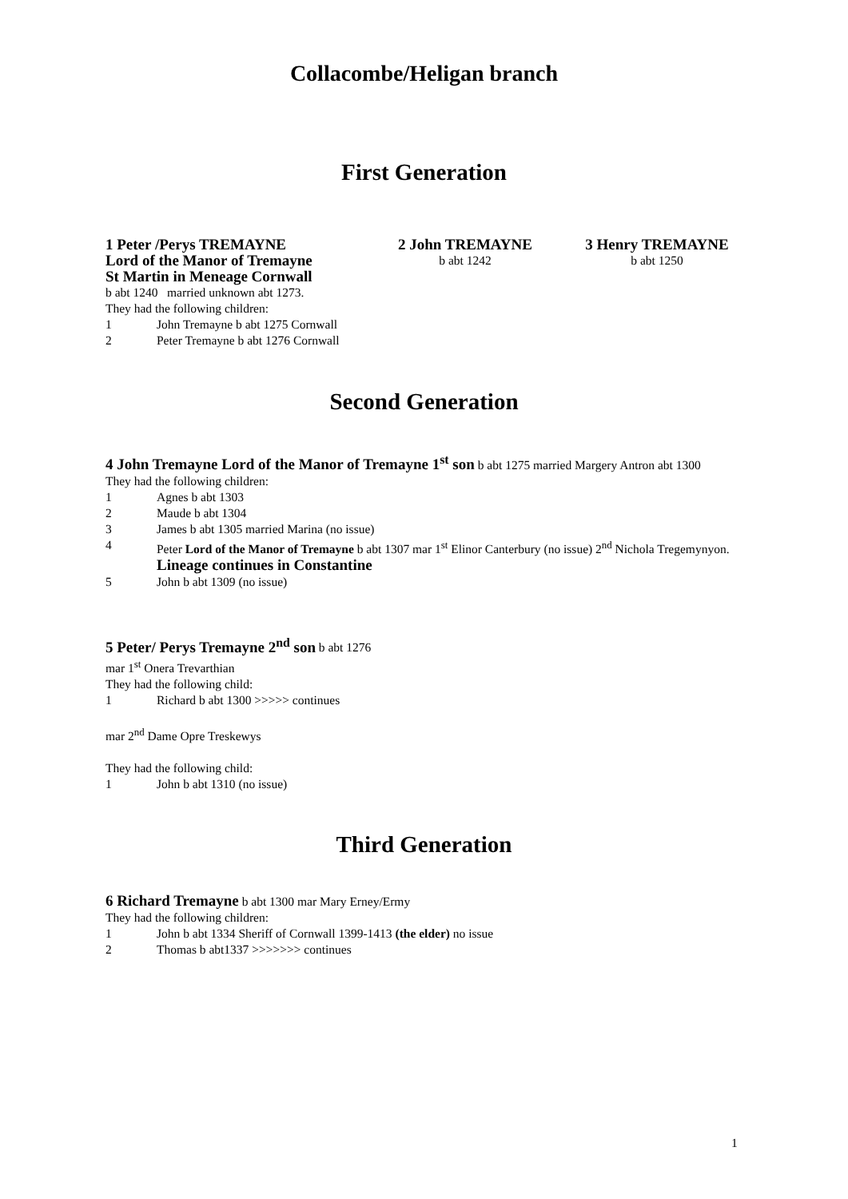Collacombe/Heligan branch
First Generation
1 Peter /Perys TREMAYNE
Lord of the Manor of Tremayne
St Martin in Meneage Cornwall
2 John TREMAYNE
b abt 1242
3 Henry TREMAYNE
b abt 1250
b abt 1240 married unknown abt 1273.
They had the following children:
1 John Tremayne b abt 1275 Cornwall
2 Peter Tremayne b abt 1276 Cornwall
Second Generation
4 John Tremayne Lord of the Manor of Tremayne 1<sup>st</sup> son b abt 1275 married Margery Antron abt 1300
They had the following children:
1 Agnes b abt 1303
2 Maude b abt 1304
3 James b abt 1305 married Marina (no issue)
4 Peter Lord of the Manor of Tremayne b abt 1307 mar 1<sup>st</sup> Elinor Canterbury (no issue) 2<sup>nd</sup> Nichola Tregemynyon. Lineage continues in Constantine
5 John b abt 1309 (no issue)
5 Peter/ Perys Tremayne 2<sup>nd</sup> son b abt 1276
mar 1<sup>st</sup> Onera Trevarthian
They had the following child:
1 Richard b abt 1300 >>>>> continues
mar 2<sup>nd</sup> Dame Opre Treskewys
They had the following child:
1 John b abt 1310 (no issue)
Third Generation
6 Richard Tremayne b abt 1300 mar Mary Erney/Ermy
They had the following children:
1 John b abt 1334 Sheriff of Cornwall 1399-1413 (the elder) no issue
2 Thomas b abt1337 >>>>>>> continues
1